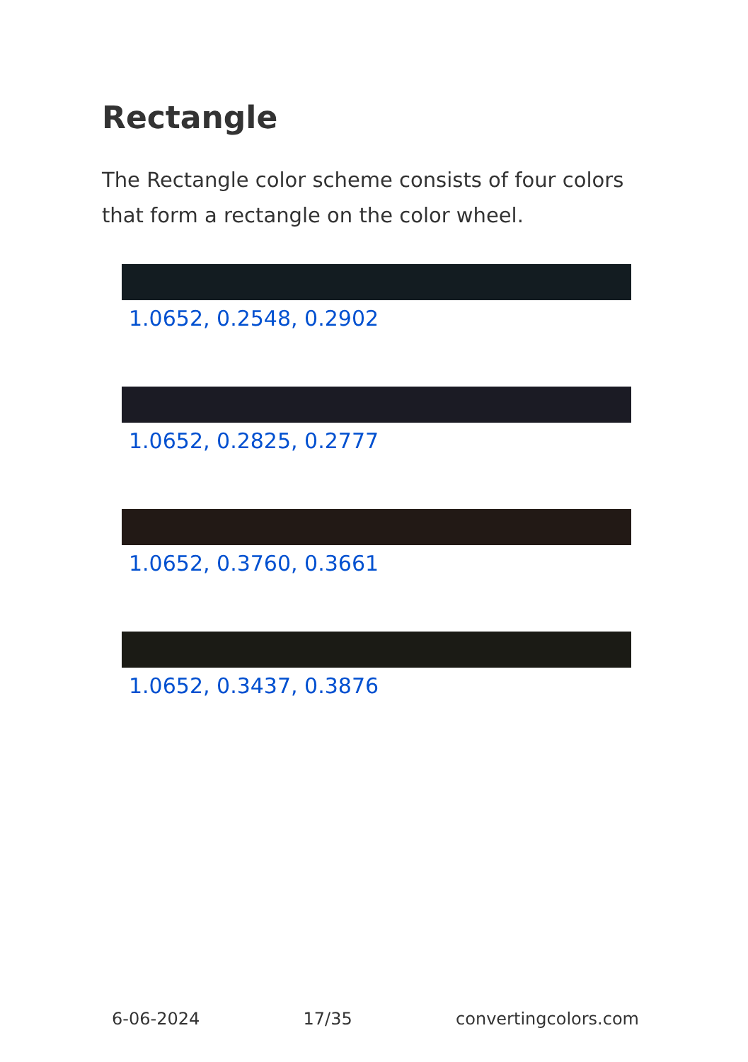Rectangle
The Rectangle color scheme consists of four colors that form a rectangle on the color wheel.
1.0652, 0.2548, 0.2902
1.0652, 0.2825, 0.2777
1.0652, 0.3760, 0.3661
1.0652, 0.3437, 0.3876
6-06-2024 17/35 convertingcolors.com